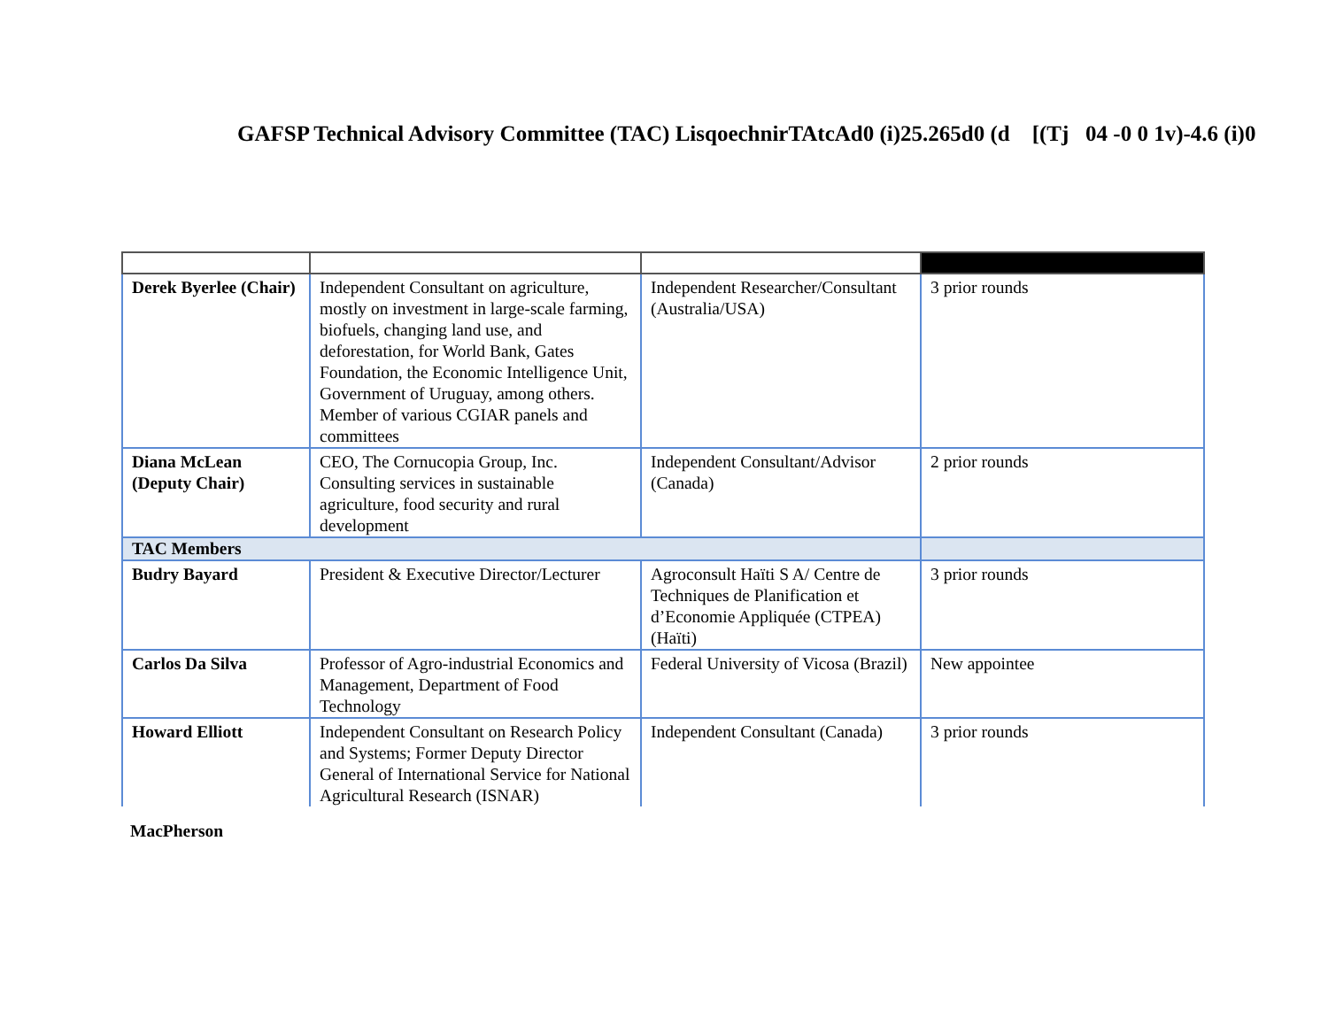GAFSP Technical Advisory Committee (TAC) LisqoechnirTAtcAd0 (i)25.265d0 (d [(Tj 04 -0 0 1v)-4.6 (i)0
| Derek Byerlee (Chair) | Independent Consultant on agriculture, mostly on investment in large-scale farming, biofuels, changing land use, and deforestation, for World Bank, Gates Foundation, the Economic Intelligence Unit, Government of Uruguay, among others. Member of various CGIAR panels and committees | Independent Researcher/Consultant (Australia/USA) | 3 prior rounds |
| Diana McLean (Deputy Chair) | CEO, The Cornucopia Group, Inc. Consulting services in sustainable agriculture, food security and rural development | Independent Consultant/Advisor (Canada) | 2 prior rounds |
| TAC Members | | | |
| Budry Bayard | President & Executive Director/Lecturer | Agroconsult Haïti S A/ Centre de Techniques de Planification et d’Economie Appliquée (CTPEA) (Haïti) | 3 prior rounds |
| Carlos Da Silva | Professor of Agro-industrial Economics and Management, Department of Food Technology | Federal University of Vicosa (Brazil) | New appointee |
| Howard Elliott | Independent Consultant on Research Policy and Systems; Former Deputy Director General of International Service for National Agricultural Research (ISNAR) | Independent Consultant (Canada) | 3 prior rounds |
MacPherson